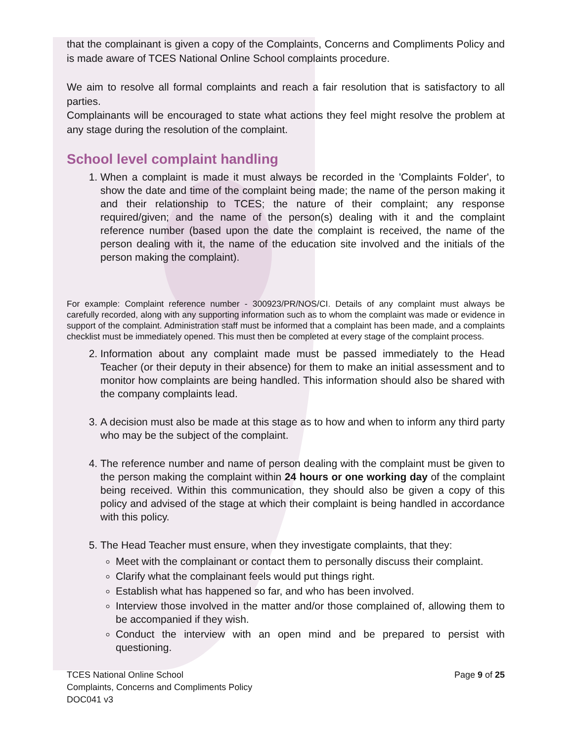that the complainant is given a copy of the Complaints, Concerns and Compliments Policy and is made aware of TCES National Online School complaints procedure.
We aim to resolve all formal complaints and reach a fair resolution that is satisfactory to all parties.
Complainants will be encouraged to state what actions they feel might resolve the problem at any stage during the resolution of the complaint.
School level complaint handling
1. When a complaint is made it must always be recorded in the 'Complaints Folder', to show the date and time of the complaint being made; the name of the person making it and their relationship to TCES; the nature of their complaint; any response required/given; and the name of the person(s) dealing with it and the complaint reference number (based upon the date the complaint is received, the name of the person dealing with it, the name of the education site involved and the initials of the person making the complaint).
For example: Complaint reference number - 300923/PR/NOS/CI. Details of any complaint must always be carefully recorded, along with any supporting information such as to whom the complaint was made or evidence in support of the complaint. Administration staff must be informed that a complaint has been made, and a complaints checklist must be immediately opened. This must then be completed at every stage of the complaint process.
2. Information about any complaint made must be passed immediately to the Head Teacher (or their deputy in their absence) for them to make an initial assessment and to monitor how complaints are being handled. This information should also be shared with the company complaints lead.
3. A decision must also be made at this stage as to how and when to inform any third party who may be the subject of the complaint.
4. The reference number and name of person dealing with the complaint must be given to the person making the complaint within 24 hours or one working day of the complaint being received. Within this communication, they should also be given a copy of this policy and advised of the stage at which their complaint is being handled in accordance with this policy.
5. The Head Teacher must ensure, when they investigate complaints, that they:
Meet with the complainant or contact them to personally discuss their complaint.
Clarify what the complainant feels would put things right.
Establish what has happened so far, and who has been involved.
Interview those involved in the matter and/or those complained of, allowing them to be accompanied if they wish.
Conduct the interview with an open mind and be prepared to persist with questioning.
TCES National Online School
Complaints, Concerns and Compliments Policy
DOC041 v3
Page 9 of 25